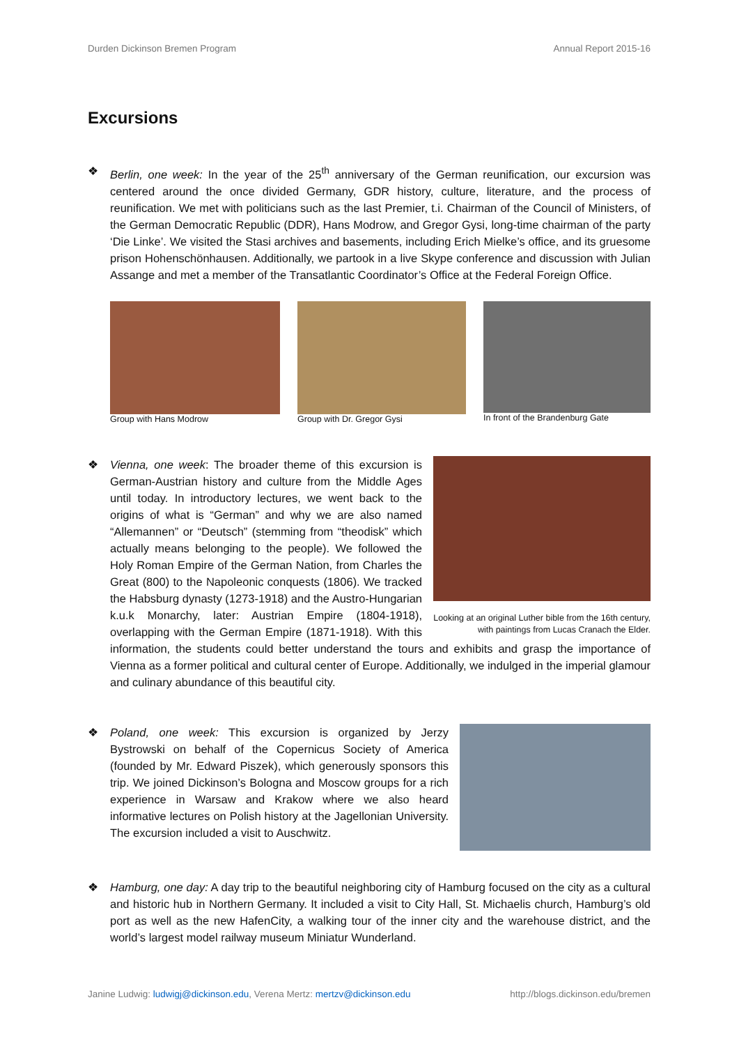Durden Dickinson Bremen Program Annual Report 2015-16
Excursions
❖ Berlin, one week: In the year of the 25<sup>th</sup> anniversary of the German reunification, our excursion was centered around the once divided Germany, GDR history, culture, literature, and the process of reunification. We met with politicians such as the last Premier, t.i. Chairman of the Council of Ministers, of the German Democratic Republic (DDR), Hans Modrow, and Gregor Gysi, long-time chairman of the party ‘Die Linke’. We visited the Stasi archives and basements, including Erich Mielke’s office, and its gruesome prison Hohenschönhausen. Additionally, we partook in a live Skype conference and discussion with Julian Assange and met a member of the Transatlantic Coordinator’s Office at the Federal Foreign Office.
Group with Hans Modrow Group with Dr. Gregor Gysi In front of the Brandenburg Gate
❖
Looking at an original Luther bible from the 16th century, with paintings from Lucas Cranach the Elder.
Vienna, one week: The broader theme of this excursion is German-Austrian history and culture from the Middle Ages until today. In introductory lectures, we went back to the origins of what is “German” and why we are also named “Allemannen” or “Deutsch” (stemming from “theodisk” which actually means belonging to the people). We followed the Holy Roman Empire of the German Nation, from Charles the Great (800) to the Napoleonic conquests (1806). We tracked the Habsburg dynasty (1273-1918) and the Austro-Hungarian k.u.k Monarchy, later: Austrian Empire (1804-1918), overlapping with the German Empire (1871-1918). With this information, the students could better understand the tours and exhibits and grasp the importance of Vienna as a former political and cultural center of Europe. Additionally, we indulged in the imperial glamour and culinary abundance of this beautiful city.
❖ Poland, one week: This excursion is organized by Jerzy Bystrowski on behalf of the Copernicus Society of America (founded by Mr. Edward Piszek), which generously sponsors this trip. We joined Dickinson’s Bologna and Moscow groups for a rich experience in Warsaw and Krakow where we also heard informative lectures on Polish history at the Jagellonian University. The excursion included a visit to Auschwitz.
❖ Hamburg, one day: A day trip to the beautiful neighboring city of Hamburg focused on the city as a cultural and historic hub in Northern Germany. It included a visit to City Hall, St. Michaelis church, Hamburg’s old port as well as the new HafenCity, a walking tour of the inner city and the warehouse district, and the world’s largest model railway museum Miniatur Wunderland.
Janine Ludwig: ludwigj@dickinson.edu, Verena Mertz: mertzv@dickinson.edu http://blogs.dickinson.edu/bremen